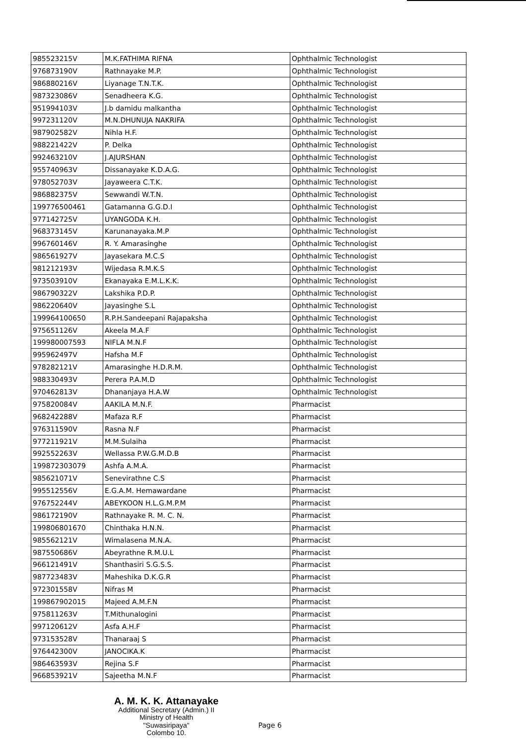| 985523215V | M.K.FATHIMA RIFNA | Ophthalmic Technologist |
| 976873190V | Rathnayake M.P. | Ophthalmic Technologist |
| 986880216V | Liyanage T.N.T.K. | Ophthalmic Technologist |
| 987323086V | Senadheera K.G. | Ophthalmic Technologist |
| 951994103V | J.b damidu malkantha | Ophthalmic Technologist |
| 997231120V | M.N.DHUNUJA NAKRIFA | Ophthalmic Technologist |
| 987902582V | Nihla H.F. | Ophthalmic Technologist |
| 988221422V | P. Delka | Ophthalmic Technologist |
| 992463210V | J.AJURSHAN | Ophthalmic Technologist |
| 955740963V | Dissanayake K.D.A.G. | Ophthalmic Technologist |
| 978052703V | Jayaweera C.T.K. | Ophthalmic Technologist |
| 986882375V | Sewwandi W.T.N. | Ophthalmic Technologist |
| 199776500461 | Gatamanna G.G.D.I | Ophthalmic Technologist |
| 977142725V | UYANGODA K.H. | Ophthalmic Technologist |
| 968373145V | Karunanayaka.M.P | Ophthalmic Technologist |
| 996760146V | R. Y. Amarasinghe | Ophthalmic Technologist |
| 986561927V | Jayasekara M.C.S | Ophthalmic Technologist |
| 981212193V | Wijedasa R.M.K.S | Ophthalmic Technologist |
| 973503910V | Ekanayaka E.M.L.K.K. | Ophthalmic Technologist |
| 986790322V | Lakshika P.D.P. | Ophthalmic Technologist |
| 986220640V | Jayasinghe S.L | Ophthalmic Technologist |
| 199964100650 | R.P.H.Sandeepani Rajapaksha | Ophthalmic Technologist |
| 975651126V | Akeela M.A.F | Ophthalmic Technologist |
| 199980007593 | NIFLA M.N.F | Ophthalmic Technologist |
| 995962497V | Hafsha M.F | Ophthalmic Technologist |
| 978282121V | Amarasinghe H.D.R.M. | Ophthalmic Technologist |
| 988330493V | Perera P.A.M.D | Ophthalmic Technologist |
| 970462813V | Dhananjaya H.A.W | Ophthalmic Technologist |
| 975820084V | AAKILA M.N.F. | Pharmacist |
| 968242288V | Mafaza R.F | Pharmacist |
| 976311590V | Rasna N.F | Pharmacist |
| 977211921V | M.M.Sulaiha | Pharmacist |
| 992552263V | Wellassa P.W.G.M.D.B | Pharmacist |
| 199872303079 | Ashfa A.M.A. | Pharmacist |
| 985621071V | Senevirathne C.S | Pharmacist |
| 995512556V | E.G.A.M. Hemawardane | Pharmacist |
| 976752244V | ABEYKOON H.L.G.M.P.M | Pharmacist |
| 986172190V | Rathnayake R. M. C. N. | Pharmacist |
| 199806801670 | Chinthaka H.N.N. | Pharmacist |
| 985562121V | Wimalasena M.N.A. | Pharmacist |
| 987550686V | Abeyrathne R.M.U.L | Pharmacist |
| 966121491V | Shanthasiri S.G.S.S. | Pharmacist |
| 987723483V | Maheshika D.K.G.R | Pharmacist |
| 972301558V | Nifras M | Pharmacist |
| 199867902015 | Majeed A.M.F.N | Pharmacist |
| 975811263V | T.Mithunalogini | Pharmacist |
| 997120612V | Asfa A.H.F | Pharmacist |
| 973153528V | Thanaraaj S | Pharmacist |
| 976442300V | JANOCIKA.K | Pharmacist |
| 986463593V | Rejina S.F | Pharmacist |
| 966853921V | Sajeetha M.N.F | Pharmacist |
A. M. K. K. Attanayake
Additional Secretary (Admin.) II
Ministry of Health
"Suwasiripaya"
Colombo 10.
Page 6